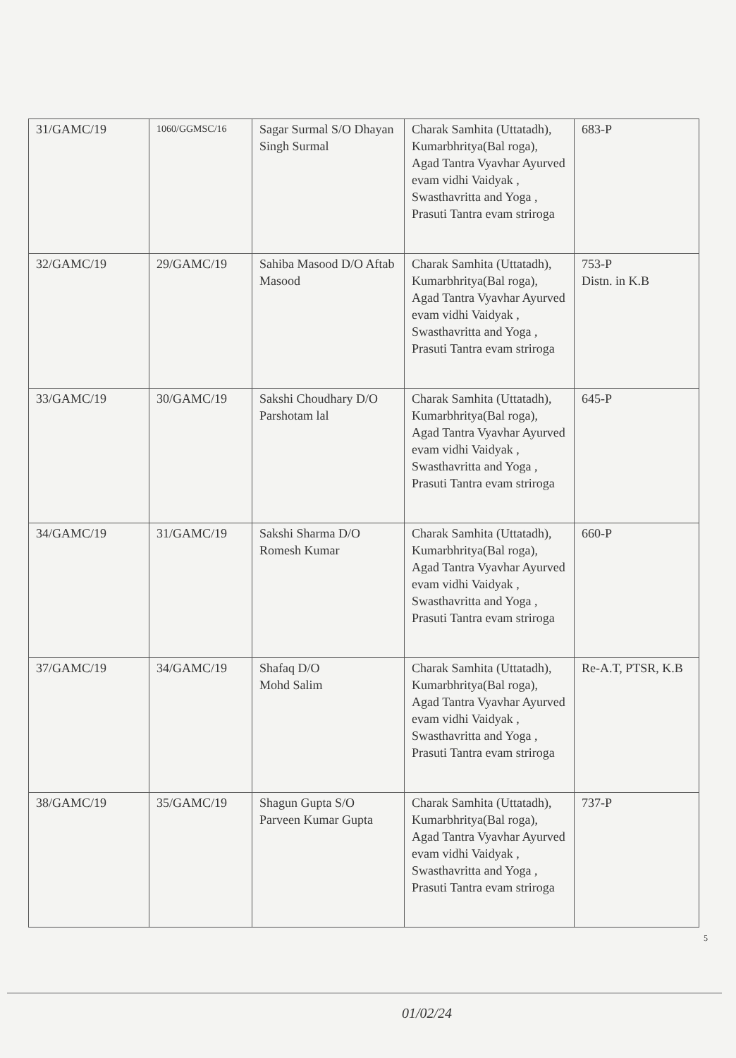| 31/GAMC/19 | 1060/GGMSC/16 | Sagar Surmal S/O Dhayan Singh Surmal | Charak Samhita (Uttatadh), Kumarbhritya(Bal roga), Agad Tantra Vyavhar Ayurved evam vidhi Vaidyak , Swasthavritta and Yoga , Prasuti Tantra evam striroga | 683-P |
| 32/GAMC/19 | 29/GAMC/19 | Sahiba Masood D/O Aftab Masood | Charak Samhita (Uttatadh), Kumarbhritya(Bal roga), Agad Tantra Vyavhar Ayurved evam vidhi Vaidyak , Swasthavritta and Yoga , Prasuti Tantra evam striroga | 753-P Distn. in K.B |
| 33/GAMC/19 | 30/GAMC/19 | Sakshi Choudhary D/O Parshotam lal | Charak Samhita (Uttatadh), Kumarbhritya(Bal roga), Agad Tantra Vyavhar Ayurved evam vidhi Vaidyak , Swasthavritta and Yoga , Prasuti Tantra evam striroga | 645-P |
| 34/GAMC/19 | 31/GAMC/19 | Sakshi Sharma D/O Romesh Kumar | Charak Samhita (Uttatadh), Kumarbhritya(Bal roga), Agad Tantra Vyavhar Ayurved evam vidhi Vaidyak , Swasthavritta and Yoga , Prasuti Tantra evam striroga | 660-P |
| 37/GAMC/19 | 34/GAMC/19 | Shafaq D/O Mohd Salim | Charak Samhita (Uttatadh), Kumarbhritya(Bal roga), Agad Tantra Vyavhar Ayurved evam vidhi Vaidyak , Swasthavritta and Yoga , Prasuti Tantra evam striroga | Re-A.T, PTSR, K.B |
| 38/GAMC/19 | 35/GAMC/19 | Shagun Gupta S/O Parveen Kumar Gupta | Charak Samhita (Uttatadh), Kumarbhritya(Bal roga), Agad Tantra Vyavhar Ayurved evam vidhi Vaidyak , Swasthavritta and Yoga , Prasuti Tantra evam striroga | 737-P |
5
01/02/24